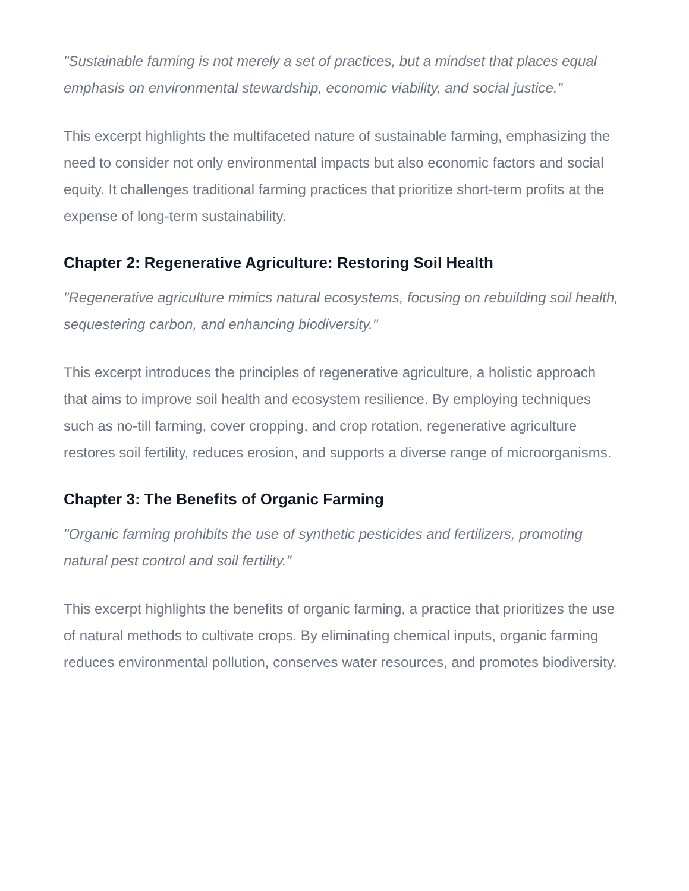"Sustainable farming is not merely a set of practices, but a mindset that places equal emphasis on environmental stewardship, economic viability, and social justice."
This excerpt highlights the multifaceted nature of sustainable farming, emphasizing the need to consider not only environmental impacts but also economic factors and social equity. It challenges traditional farming practices that prioritize short-term profits at the expense of long-term sustainability.
Chapter 2: Regenerative Agriculture: Restoring Soil Health
"Regenerative agriculture mimics natural ecosystems, focusing on rebuilding soil health, sequestering carbon, and enhancing biodiversity."
This excerpt introduces the principles of regenerative agriculture, a holistic approach that aims to improve soil health and ecosystem resilience. By employing techniques such as no-till farming, cover cropping, and crop rotation, regenerative agriculture restores soil fertility, reduces erosion, and supports a diverse range of microorganisms.
Chapter 3: The Benefits of Organic Farming
"Organic farming prohibits the use of synthetic pesticides and fertilizers, promoting natural pest control and soil fertility."
This excerpt highlights the benefits of organic farming, a practice that prioritizes the use of natural methods to cultivate crops. By eliminating chemical inputs, organic farming reduces environmental pollution, conserves water resources, and promotes biodiversity.